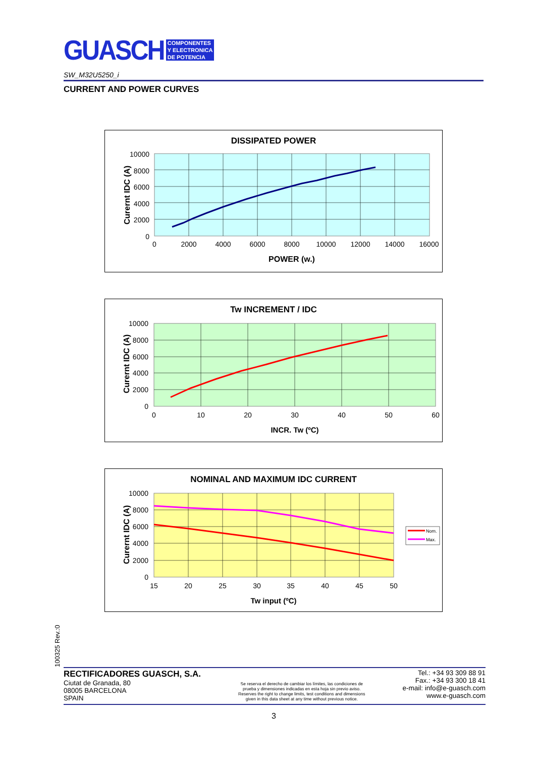GUASCH
COMPONENTES
Y ELECTRONICA
DE POTENCIA
SW_M32U5250_i
CURRENT AND POWER CURVES
DISSIPATED POWER
10000
8000
6000
4000
2000
0
0
2000
4000
6000
8000
10000
12000
14000
16000
POWER (w.)
Curernt IDC (A)
Tw INCREMENT / IDC
10000
8000
6000
4000
2000
0
0
10
20
30
40
50
60
INCR. Tw (ºC)
Curernt IDC (A)
NOMINAL AND MAXIMUM IDC CURRENT
Nom.
Max.
10000
8000
6000
4000
2000
0
15
20
25
30
35
40
45
50
Tw input (ºC)
Curernt IDC (A)
100325 Rev.:0
RECTIFICADORES GUASCH, S.A.
Ciutat de Granada, 80
08005 BARCELONA
SPAIN
Se reserva el derecho de cambiar los límites, las condiciones de
prueba y dimensiones indicadas en esta hoja sin previo aviso.
Reserves the right to change limits, test conditions and dimensions
given in this data sheet at any time without previous notice.
Tel.: +34 93 309 88 91
Fax.: +34 93 300 18 41
e-mail: info@e-guasch.com
www.e-guasch.com
3